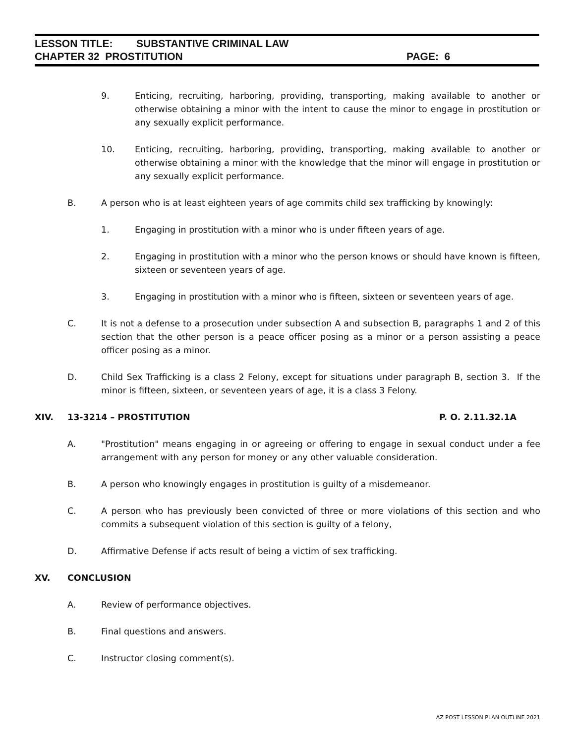LESSON TITLE: SUBSTANTIVE CRIMINAL LAW
CHAPTER 32 PROSTITUTION PAGE: 6
9. Enticing, recruiting, harboring, providing, transporting, making available to another or otherwise obtaining a minor with the intent to cause the minor to engage in prostitution or any sexually explicit performance.
10. Enticing, recruiting, harboring, providing, transporting, making available to another or otherwise obtaining a minor with the knowledge that the minor will engage in prostitution or any sexually explicit performance.
B. A person who is at least eighteen years of age commits child sex trafficking by knowingly:
1. Engaging in prostitution with a minor who is under fifteen years of age.
2. Engaging in prostitution with a minor who the person knows or should have known is fifteen, sixteen or seventeen years of age.
3. Engaging in prostitution with a minor who is fifteen, sixteen or seventeen years of age.
C. It is not a defense to a prosecution under subsection A and subsection B, paragraphs 1 and 2 of this section that the other person is a peace officer posing as a minor or a person assisting a peace officer posing as a minor.
D. Child Sex Trafficking is a class 2 Felony, except for situations under paragraph B, section 3. If the minor is fifteen, sixteen, or seventeen years of age, it is a class 3 Felony.
XIV. 13-3214 – PROSTITUTION P. O. 2.11.32.1A
A. "Prostitution" means engaging in or agreeing or offering to engage in sexual conduct under a fee arrangement with any person for money or any other valuable consideration.
B. A person who knowingly engages in prostitution is guilty of a misdemeanor.
C. A person who has previously been convicted of three or more violations of this section and who commits a subsequent violation of this section is guilty of a felony,
D. Affirmative Defense if acts result of being a victim of sex trafficking.
XV. CONCLUSION
A. Review of performance objectives.
B. Final questions and answers.
C. Instructor closing comment(s).
AZ POST LESSON PLAN OUTLINE 2021